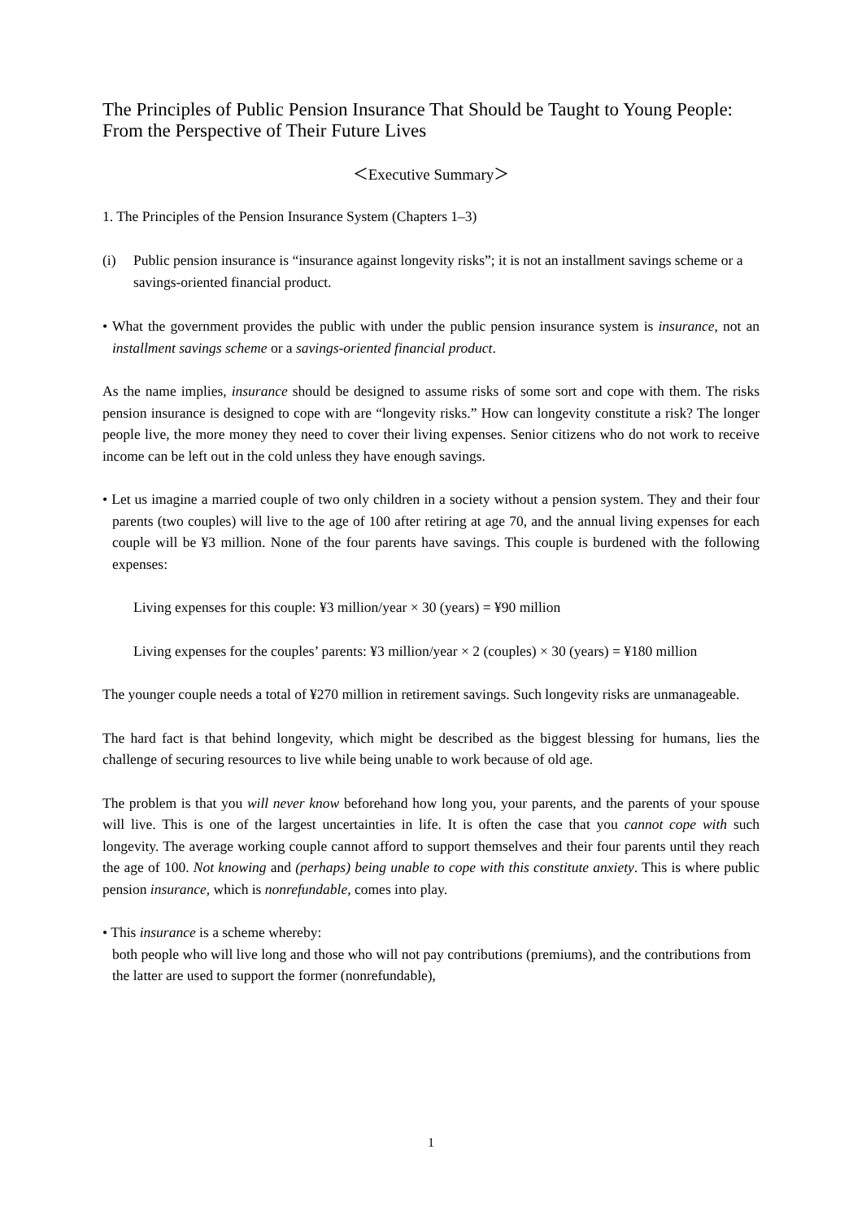The Principles of Public Pension Insurance That Should be Taught to Young People: From the Perspective of Their Future Lives
＜Executive Summary＞
1. The Principles of the Pension Insurance System (Chapters 1–3)
(i) Public pension insurance is “insurance against longevity risks”; it is not an installment savings scheme or a savings-oriented financial product.
• What the government provides the public with under the public pension insurance system is insurance, not an installment savings scheme or a savings-oriented financial product.
As the name implies, insurance should be designed to assume risks of some sort and cope with them. The risks pension insurance is designed to cope with are “longevity risks.” How can longevity constitute a risk? The longer people live, the more money they need to cover their living expenses. Senior citizens who do not work to receive income can be left out in the cold unless they have enough savings.
• Let us imagine a married couple of two only children in a society without a pension system. They and their four parents (two couples) will live to the age of 100 after retiring at age 70, and the annual living expenses for each couple will be ¥3 million. None of the four parents have savings. This couple is burdened with the following expenses:
Living expenses for this couple: ¥3 million/year × 30 (years) = ¥90 million
Living expenses for the couples’ parents: ¥3 million/year × 2 (couples) × 30 (years) = ¥180 million
The younger couple needs a total of ¥270 million in retirement savings. Such longevity risks are unmanageable.
The hard fact is that behind longevity, which might be described as the biggest blessing for humans, lies the challenge of securing resources to live while being unable to work because of old age.
The problem is that you will never know beforehand how long you, your parents, and the parents of your spouse will live. This is one of the largest uncertainties in life. It is often the case that you cannot cope with such longevity. The average working couple cannot afford to support themselves and their four parents until they reach the age of 100. Not knowing and (perhaps) being unable to cope with this constitute anxiety. This is where public pension insurance, which is nonrefundable, comes into play.
• This insurance is a scheme whereby:
both people who will live long and those who will not pay contributions (premiums), and the contributions from the latter are used to support the former (nonrefundable),
1